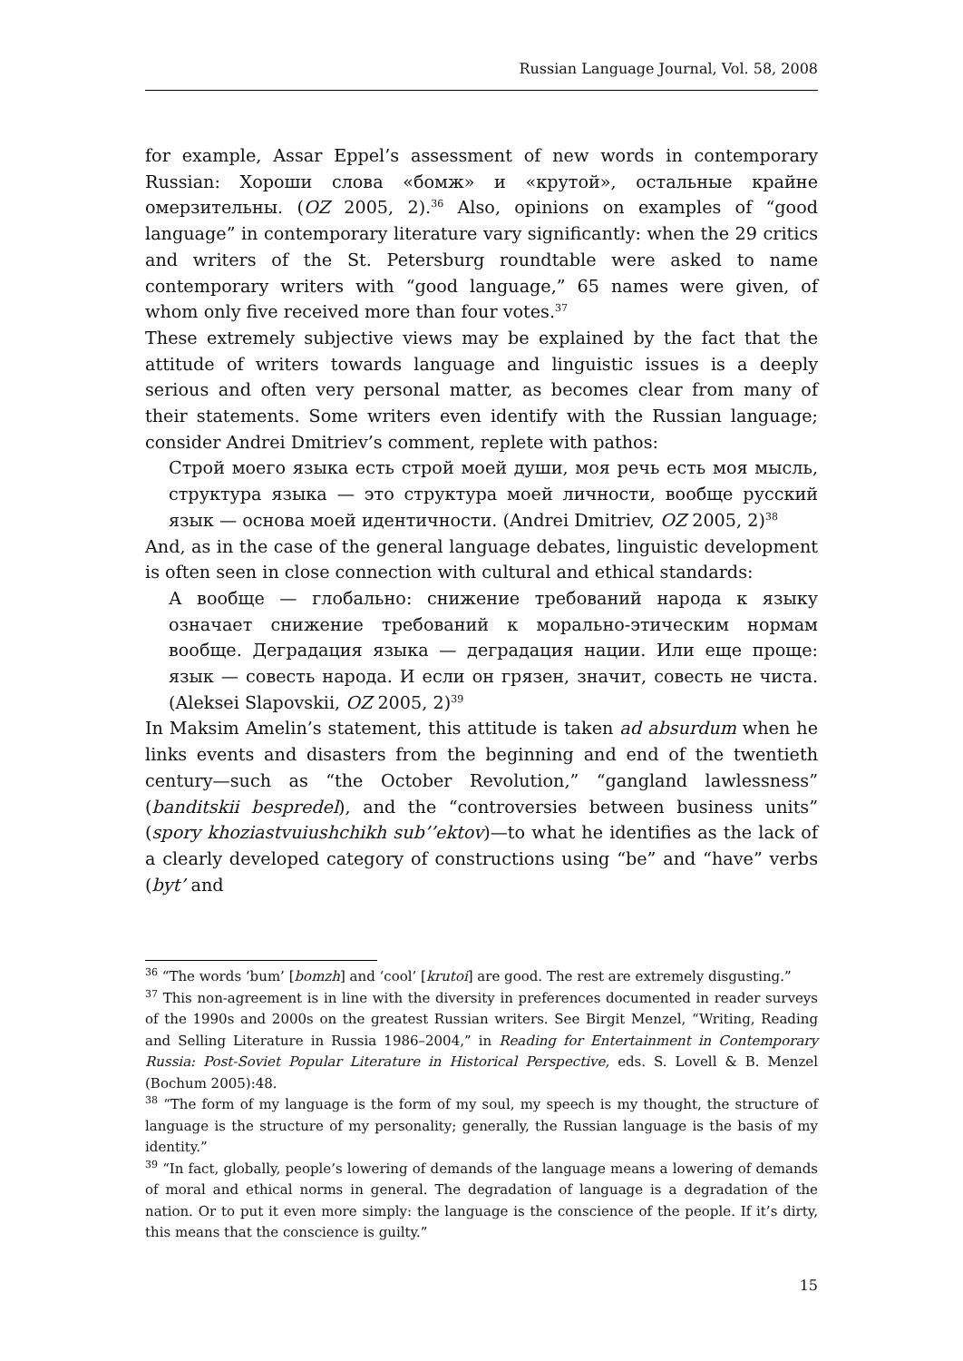Russian Language Journal, Vol. 58, 2008
for example, Assar Eppel’s assessment of new words in contemporary Russian: Хороши слова «бомж» и «крутой», остальные крайне омерзительны. (OZ 2005, 2).<sup>36</sup> Also, opinions on examples of “good language” in contemporary literature vary significantly: when the 29 critics and writers of the St. Petersburg roundtable were asked to name contemporary writers with “good language,” 65 names were given, of whom only five received more than four votes.<sup>37</sup>
These extremely subjective views may be explained by the fact that the attitude of writers towards language and linguistic issues is a deeply serious and often very personal matter, as becomes clear from many of their statements. Some writers even identify with the Russian language; consider Andrei Dmitriev’s comment, replete with pathos:
Строй моего языка есть строй моей души, моя речь есть моя мысль, структура языка — это структура моей личности, вообще русский язык — основа моей идентичности. (Andrei Dmitriev, OZ 2005, 2)<sup>38</sup>
And, as in the case of the general language debates, linguistic development is often seen in close connection with cultural and ethical standards:
А вообще — глобально: снижение требований народа к языку означает снижение требований к морально-этическим нормам вообще. Деградация языка — деградация нации. Или еще проще: язык — совесть народа. И если он грязен, значит, совесть не чиста. (Aleksei Slapovskii, OZ 2005, 2)<sup>39</sup>
In Maksim Amelin’s statement, this attitude is taken ad absurdum when he links events and disasters from the beginning and end of the twentieth century—such as “the October Revolution,” “gangland lawlessness” (banditskii bespredel), and the “controversies between business units” (spory khoziastvuiushchikh sub’’ektov)—to what he identifies as the lack of a clearly developed category of constructions using “be” and “have” verbs (byt’ and
<sup>36</sup> “The words ‘bum’ [bomzh] and ‘cool’ [krutoi] are good. The rest are extremely disgusting.”
<sup>37</sup> This non-agreement is in line with the diversity in preferences documented in reader surveys of the 1990s and 2000s on the greatest Russian writers. See Birgit Menzel, “Writing, Reading and Selling Literature in Russia 1986–2004,” in Reading for Entertainment in Contemporary Russia: Post-Soviet Popular Literature in Historical Perspective, eds. S. Lovell & B. Menzel (Bochum 2005):48.
<sup>38</sup> “The form of my language is the form of my soul, my speech is my thought, the structure of language is the structure of my personality; generally, the Russian language is the basis of my identity.”
<sup>39</sup> “In fact, globally, people’s lowering of demands of the language means a lowering of demands of moral and ethical norms in general. The degradation of language is a degradation of the nation. Or to put it even more simply: the language is the conscience of the people. If it’s dirty, this means that the conscience is guilty.”
15